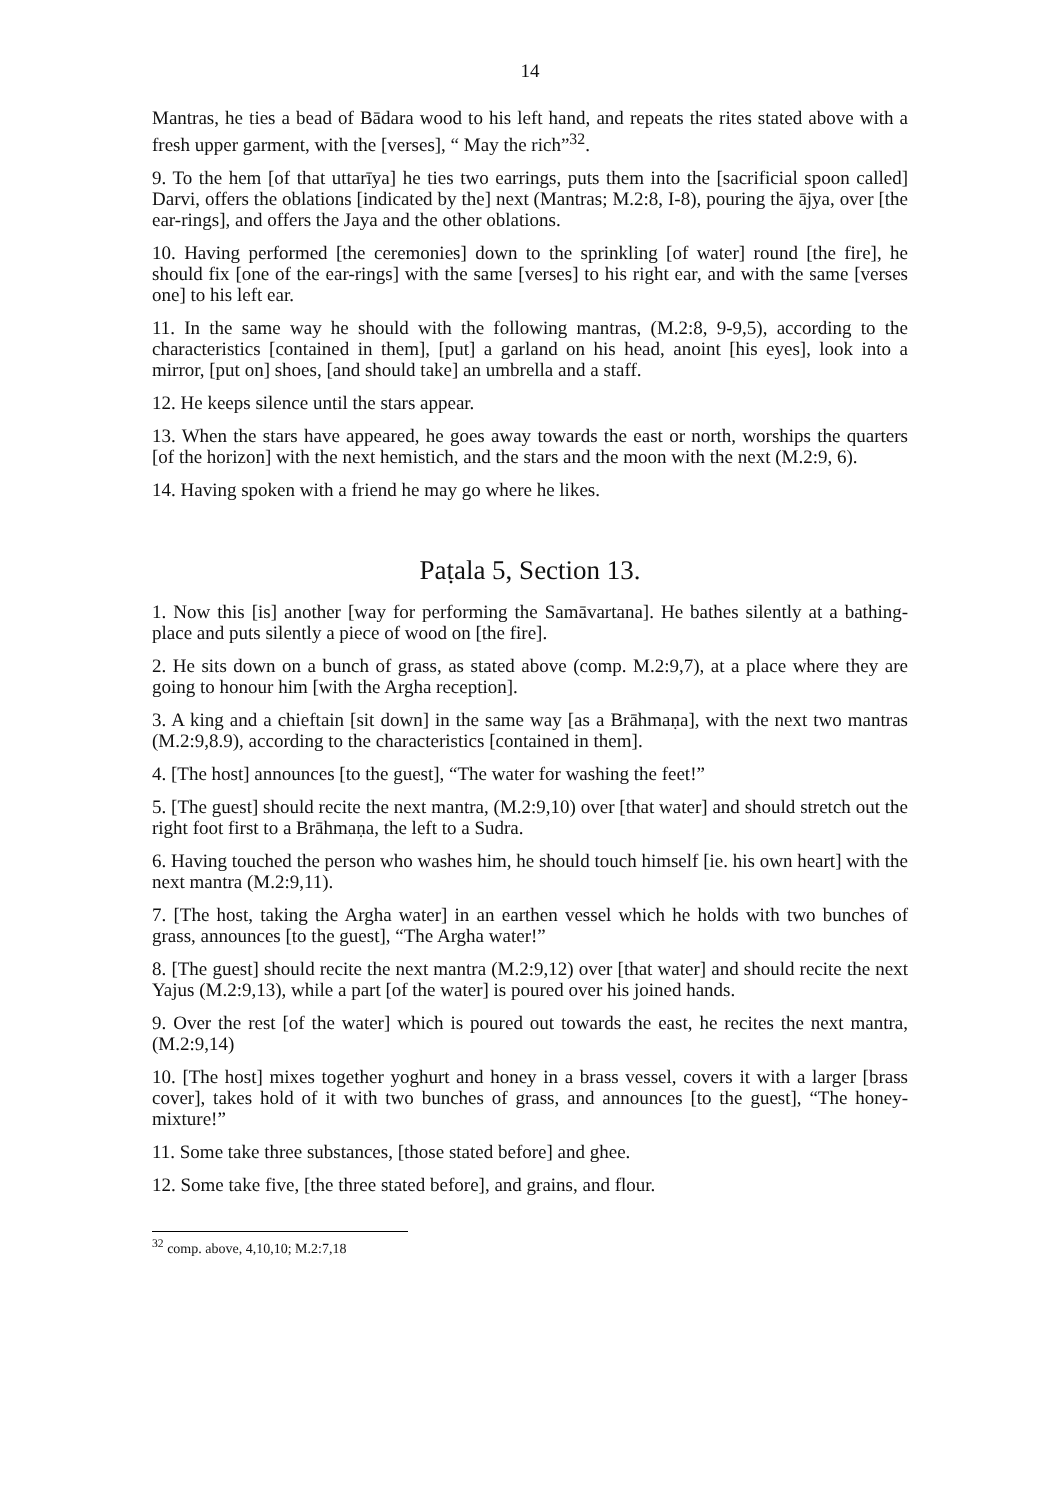14
Mantras, he ties a bead of Bādara wood to his left hand, and repeats the rites stated above with a fresh upper garment, with the [verses], “ May the rich”<sup>32</sup>.
9. To the hem [of that uttarīya] he ties two earrings, puts them into the [sacrificial spoon called] Darvi, offers the oblations [indicated by the] next (Mantras; M.2:8, I-8), pouring the ājya, over [the ear-rings], and offers the Jaya and the other oblations.
10. Having performed [the ceremonies] down to the sprinkling [of water] round [the fire], he should fix [one of the ear-rings] with the same [verses] to his right ear, and with the same [verses one] to his left ear.
11. In the same way he should with the following mantras, (M.2:8, 9-9,5), according to the characteristics [contained in them], [put] a garland on his head, anoint [his eyes], look into a mirror, [put on] shoes, [and should take] an umbrella and a staff.
12. He keeps silence until the stars appear.
13. When the stars have appeared, he goes away towards the east or north, worships the quarters [of the horizon] with the next hemistich, and the stars and the moon with the next (M.2:9, 6).
14. Having spoken with a friend he may go where he likes.
Paṭala 5, Section 13.
1. Now this [is] another [way for performing the Samāvartana]. He bathes silently at a bathing-place and puts silently a piece of wood on [the fire].
2. He sits down on a bunch of grass, as stated above (comp. M.2:9,7), at a place where they are going to honour him [with the Argha reception].
3. A king and a chieftain [sit down] in the same way [as a Brāhmaṇa], with the next two mantras (M.2:9,8.9), according to the characteristics [contained in them].
4. [The host] announces [to the guest], “The water for washing the feet!”
5. [The guest] should recite the next mantra, (M.2:9,10) over [that water] and should stretch out the right foot first to a Brāhmaṇa, the left to a Sudra.
6. Having touched the person who washes him, he should touch himself [ie. his own heart] with the next mantra (M.2:9,11).
7. [The host, taking the Argha water] in an earthen vessel which he holds with two bunches of grass, announces [to the guest], “The Argha water!”
8. [The guest] should recite the next mantra (M.2:9,12) over [that water] and should recite the next Yajus (M.2:9,13), while a part [of the water] is poured over his joined hands.
9. Over the rest [of the water] which is poured out towards the east, he recites the next mantra, (M.2:9,14)
10. [The host] mixes together yoghurt and honey in a brass vessel, covers it with a larger [brass cover], takes hold of it with two bunches of grass, and announces [to the guest], “The honey-mixture!”
11. Some take three substances, [those stated before] and ghee.
12. Some take five, [the three stated before], and grains, and flour.
<sup>32</sup> comp. above, 4,10,10; M.2:7,18